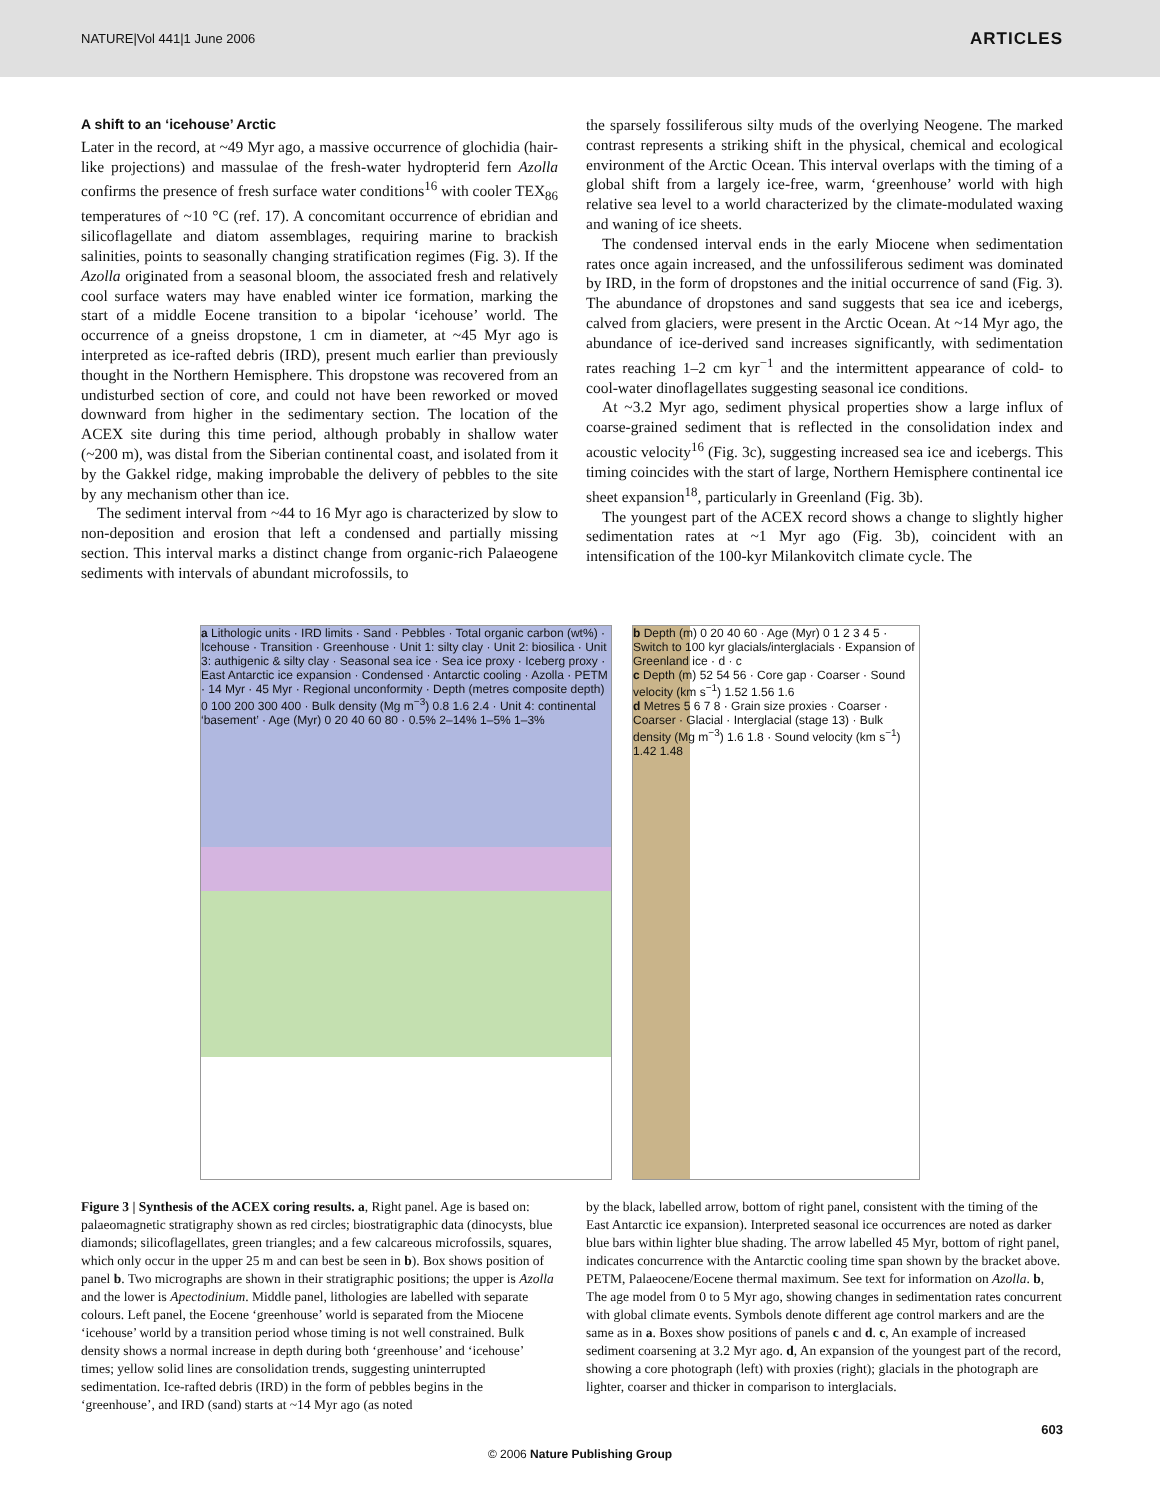NATURE|Vol 441|1 June 2006 ARTICLES
A shift to an ‘icehouse’ Arctic
Later in the record, at ~49 Myr ago, a massive occurrence of glochidia (hair-like projections) and massulae of the fresh-water hydropterid fern Azolla confirms the presence of fresh surface water conditions<sup>16</sup> with cooler TEX<sub>86</sub> temperatures of ~10 °C (ref. 17). A concomitant occurrence of ebridian and silicoflagellate and diatom assemblages, requiring marine to brackish salinities, points to seasonally changing stratification regimes (Fig. 3). If the Azolla originated from a seasonal bloom, the associated fresh and relatively cool surface waters may have enabled winter ice formation, marking the start of a middle Eocene transition to a bipolar ‘icehouse’ world. The occurrence of a gneiss dropstone, 1 cm in diameter, at ~45 Myr ago is interpreted as ice-rafted debris (IRD), present much earlier than previously thought in the Northern Hemisphere. This dropstone was recovered from an undisturbed section of core, and could not have been reworked or moved downward from higher in the sedimentary section. The location of the ACEX site during this time period, although probably in shallow water (~200 m), was distal from the Siberian continental coast, and isolated from it by the Gakkel ridge, making improbable the delivery of pebbles to the site by any mechanism other than ice.
The sediment interval from ~44 to 16 Myr ago is characterized by slow to non-deposition and erosion that left a condensed and partially missing section. This interval marks a distinct change from organic-rich Palaeogene sediments with intervals of abundant microfossils, to
the sparsely fossiliferous silty muds of the overlying Neogene. The marked contrast represents a striking shift in the physical, chemical and ecological environment of the Arctic Ocean. This interval overlaps with the timing of a global shift from a largely ice-free, warm, ‘greenhouse’ world with high relative sea level to a world characterized by the climate-modulated waxing and waning of ice sheets.
The condensed interval ends in the early Miocene when sedimentation rates once again increased, and the unfossiliferous sediment was dominated by IRD, in the form of dropstones and the initial occurrence of sand (Fig. 3). The abundance of dropstones and sand suggests that sea ice and icebergs, calved from glaciers, were present in the Arctic Ocean. At ~14 Myr ago, the abundance of ice-derived sand increases significantly, with sedimentation rates reaching 1–2 cm kyr<sup>−1</sup> and the intermittent appearance of cold- to cool-water dinoflagellates suggesting seasonal ice conditions.
At ~3.2 Myr ago, sediment physical properties show a large influx of coarse-grained sediment that is reflected in the consolidation index and acoustic velocity<sup>16</sup> (Fig. 3c), suggesting increased sea ice and icebergs. This timing coincides with the start of large, Northern Hemisphere continental ice sheet expansion<sup>18</sup>, particularly in Greenland (Fig. 3b).
The youngest part of the ACEX record shows a change to slightly higher sedimentation rates at ~1 Myr ago (Fig. 3b), coincident with an intensification of the 100-kyr Milankovitch climate cycle. The
a Lithologic units · IRD limits · Sand · Pebbles · Total organic carbon (wt%) · Icehouse · Transition · Greenhouse · Unit 1: silty clay · Unit 2: biosilica · Unit 3: authigenic & silty clay · Seasonal sea ice · Sea ice proxy · Iceberg proxy · East Antarctic ice expansion · Condensed · Antarctic cooling · Azolla · PETM · 14 Myr · 45 Myr · Regional unconformity · Depth (metres composite depth) 0 100 200 300 400 · Bulk density (Mg m<sup>−3</sup>) 0.8 1.6 2.4 · Unit 4: continental ‘basement’ · Age (Myr) 0 20 40 60 80 · 0.5% 2–14% 1–5% 1–3%
b Depth (m) 0 20 40 60 · Age (Myr) 0 1 2 3 4 5 · Switch to 100 kyr glacials/interglacials · Expansion of Greenland ice · d · c
c Depth (m) 52 54 56 · Core gap · Coarser · Sound velocity (km s<sup>−1</sup>) 1.52 1.56 1.6
d Metres 5 6 7 8 · Grain size proxies · Coarser · Coarser · Glacial · Interglacial (stage 13) · Bulk density (Mg m<sup>−3</sup>) 1.6 1.8 · Sound velocity (km s<sup>−1</sup>) 1.42 1.48
Figure 3 | Synthesis of the ACEX coring results. a, Right panel. Age is based on: palaeomagnetic stratigraphy shown as red circles; biostratigraphic data (dinocysts, blue diamonds; silicoflagellates, green triangles; and a few calcareous microfossils, squares, which only occur in the upper 25 m and can best be seen in b). Box shows position of panel b. Two micrographs are shown in their stratigraphic positions; the upper is Azolla and the lower is Apectodinium. Middle panel, lithologies are labelled with separate colours. Left panel, the Eocene ‘greenhouse’ world is separated from the Miocene ‘icehouse’ world by a transition period whose timing is not well constrained. Bulk density shows a normal increase in depth during both ‘greenhouse’ and ‘icehouse’ times; yellow solid lines are consolidation trends, suggesting uninterrupted sedimentation. Ice-rafted debris (IRD) in the form of pebbles begins in the ‘greenhouse’, and IRD (sand) starts at ~14 Myr ago (as noted
by the black, labelled arrow, bottom of right panel, consistent with the timing of the East Antarctic ice expansion). Interpreted seasonal ice occurrences are noted as darker blue bars within lighter blue shading. The arrow labelled 45 Myr, bottom of right panel, indicates concurrence with the Antarctic cooling time span shown by the bracket above. PETM, Palaeocene/Eocene thermal maximum. See text for information on Azolla. b, The age model from 0 to 5 Myr ago, showing changes in sedimentation rates concurrent with global climate events. Symbols denote different age control markers and are the same as in a. Boxes show positions of panels c and d. c, An example of increased sediment coarsening at 3.2 Myr ago. d, An expansion of the youngest part of the record, showing a core photograph (left) with proxies (right); glacials in the photograph are lighter, coarser and thicker in comparison to interglacials.
603
© 2006 Nature Publishing Group